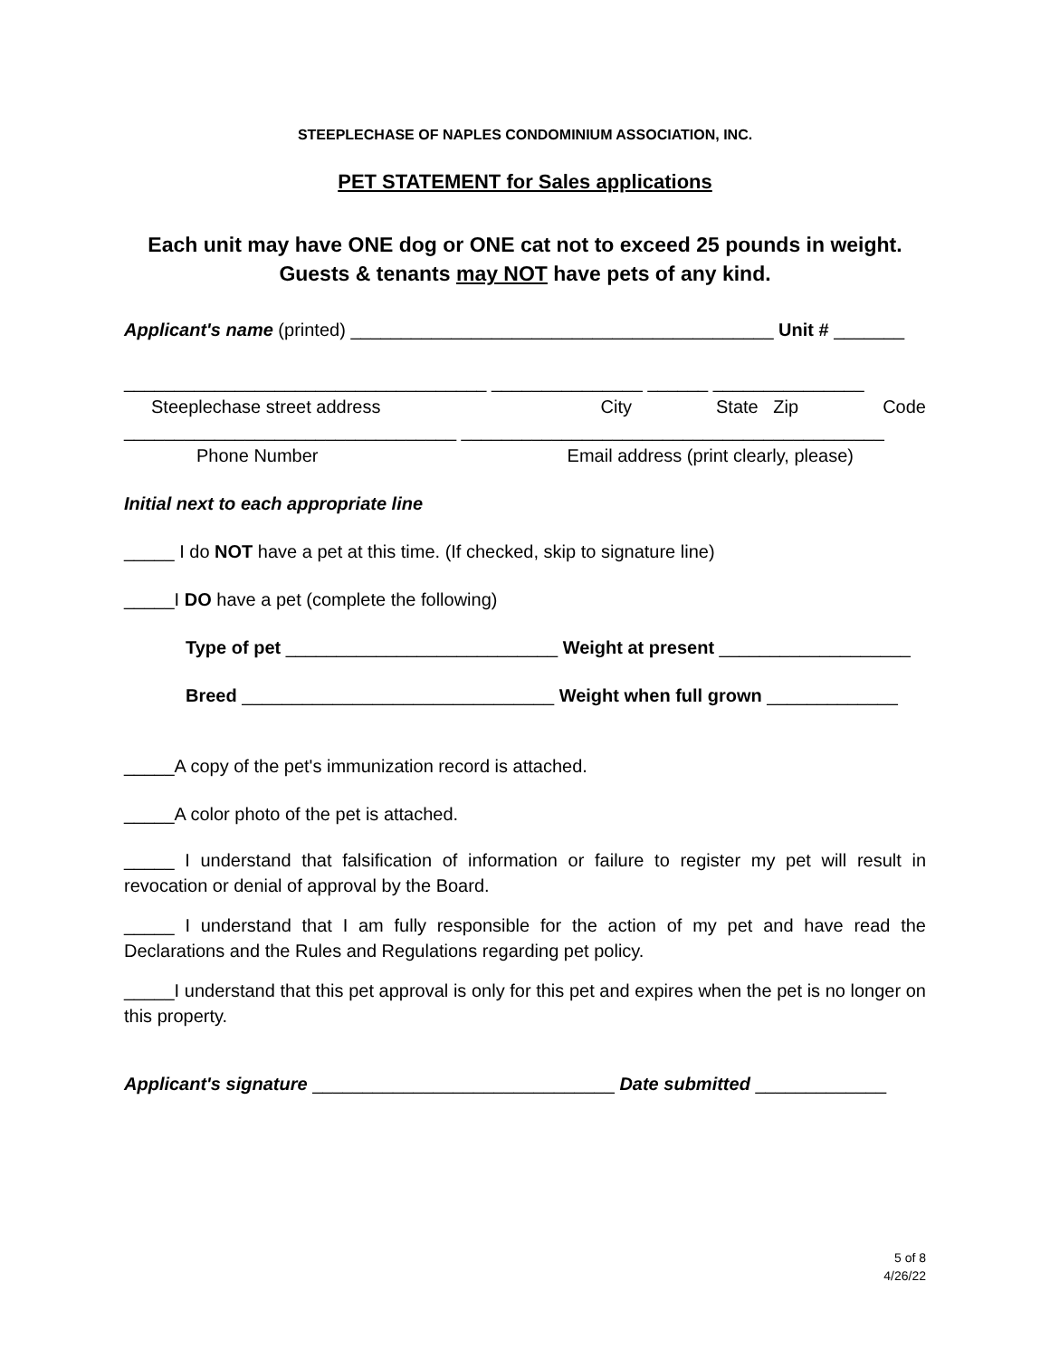STEEPLECHASE OF NAPLES CONDOMINIUM ASSOCIATION, INC.
PET STATEMENT for Sales applications
Each unit may have ONE dog or ONE cat not to exceed 25 pounds in weight.
Guests & tenants may NOT have pets of any kind.
Applicant's name (printed) __________________________________________ Unit # _______
____________________________________ _______________ ______ _______________
Steeplechase street address City State Zip Code
_________________________________ __________________________________________
Phone Number Email address (print clearly, please)
Initial next to each appropriate line
_____ I do NOT have a pet at this time. (If checked, skip to signature line)
_____I DO have a pet (complete the following)
Type of pet ___________________________ Weight at present ___________________
Breed _______________________________ Weight when full grown _____________
_____A copy of the pet's immunization record is attached.
_____A color photo of the pet is attached.
_____ I understand that falsification of information or failure to register my pet will result in revocation or denial of approval by the Board.
_____ I understand that I am fully responsible for the action of my pet and have read the Declarations and the Rules and Regulations regarding pet policy.
_____I understand that this pet approval is only for this pet and expires when the pet is no longer on this property.
Applicant's signature ______________________________ Date submitted _____________
5 of 8
4/26/22